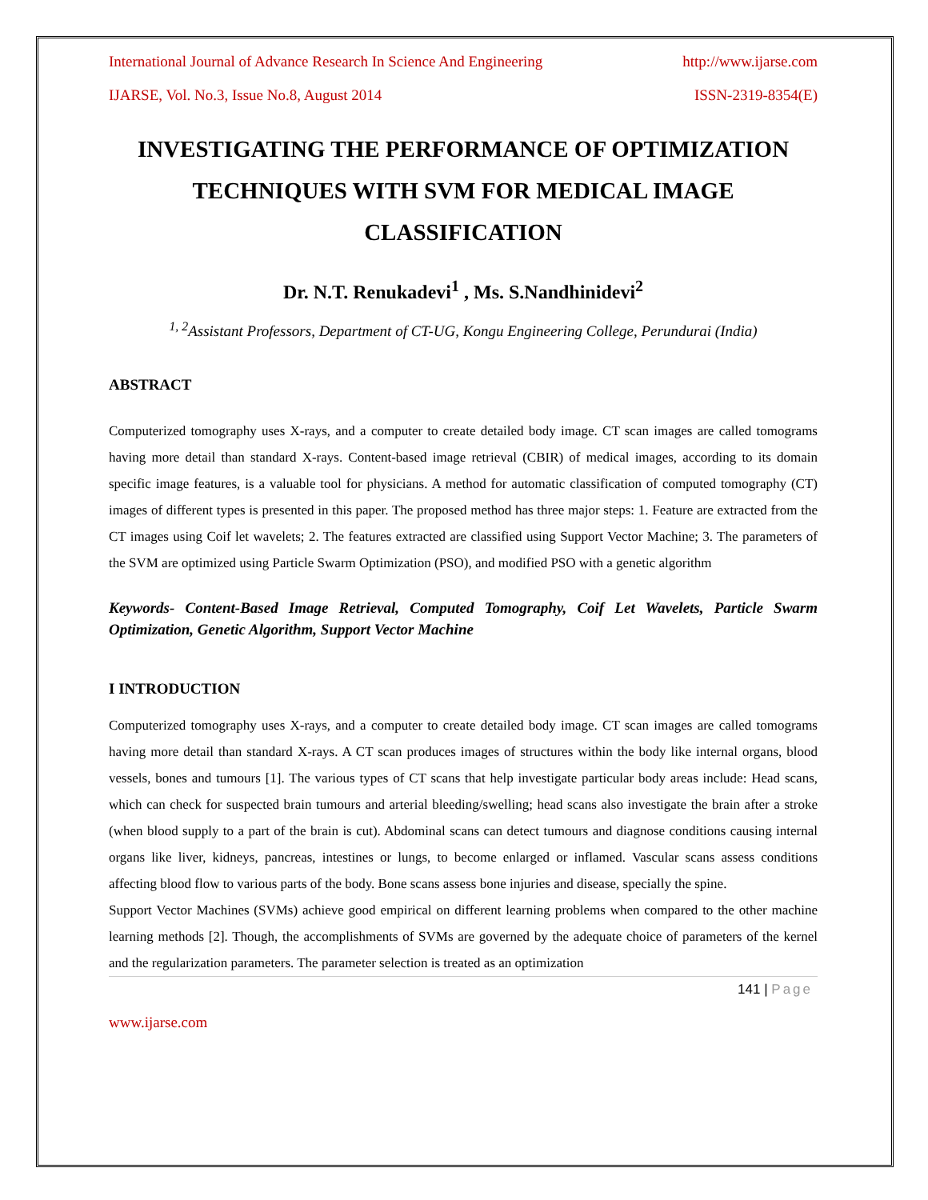International Journal of Advance Research In Science And Engineering http://www.ijarse.com
IJARSE, Vol. No.3, Issue No.8, August 2014 ISSN-2319-8354(E)
INVESTIGATING THE PERFORMANCE OF OPTIMIZATION TECHNIQUES WITH SVM FOR MEDICAL IMAGE CLASSIFICATION
Dr. N.T. Renukadevi<sup>1</sup> , Ms. S.Nandhinidevi<sup>2</sup>
<sup>1, 2</sup>Assistant Professors, Department of CT-UG, Kongu Engineering College, Perundurai (India)
ABSTRACT
Computerized tomography uses X-rays, and a computer to create detailed body image. CT scan images are called tomograms having more detail than standard X-rays. Content-based image retrieval (CBIR) of medical images, according to its domain specific image features, is a valuable tool for physicians. A method for automatic classification of computed tomography (CT) images of different types is presented in this paper. The proposed method has three major steps: 1. Feature are extracted from the CT images using Coif let wavelets; 2. The features extracted are classified using Support Vector Machine; 3. The parameters of the SVM are optimized using Particle Swarm Optimization (PSO), and modified PSO with a genetic algorithm
Keywords- Content-Based Image Retrieval, Computed Tomography, Coif Let Wavelets, Particle Swarm Optimization, Genetic Algorithm, Support Vector Machine
I INTRODUCTION
Computerized tomography uses X-rays, and a computer to create detailed body image. CT scan images are called tomograms having more detail than standard X-rays. A CT scan produces images of structures within the body like internal organs, blood vessels, bones and tumours [1]. The various types of CT scans that help investigate particular body areas include: Head scans, which can check for suspected brain tumours and arterial bleeding/swelling; head scans also investigate the brain after a stroke (when blood supply to a part of the brain is cut). Abdominal scans can detect tumours and diagnose conditions causing internal organs like liver, kidneys, pancreas, intestines or lungs, to become enlarged or inflamed. Vascular scans assess conditions affecting blood flow to various parts of the body. Bone scans assess bone injuries and disease, specially the spine.
Support Vector Machines (SVMs) achieve good empirical on different learning problems when compared to the other machine learning methods [2]. Though, the accomplishments of SVMs are governed by the adequate choice of parameters of the kernel and the regularization parameters. The parameter selection is treated as an optimization
141 | Page
www.ijarse.com